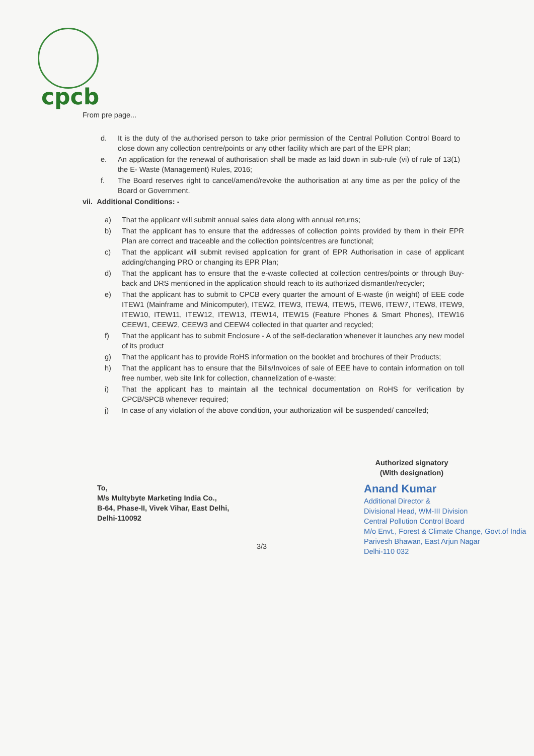cpcb
From pre page...
d. It is the duty of the authorised person to take prior permission of the Central Pollution Control Board to close down any collection centre/points or any other facility which are part of the EPR plan;
e. An application for the renewal of authorisation shall be made as laid down in sub-rule (vi) of rule of 13(1) the E- Waste (Management) Rules, 2016;
f. The Board reserves right to cancel/amend/revoke the authorisation at any time as per the policy of the Board or Government.
vii. Additional Conditions: -
a) That the applicant will submit annual sales data along with annual returns;
b) That the applicant has to ensure that the addresses of collection points provided by them in their EPR Plan are correct and traceable and the collection points/centres are functional;
c) That the applicant will submit revised application for grant of EPR Authorisation in case of applicant adding/changing PRO or changing its EPR Plan;
d) That the applicant has to ensure that the e-waste collected at collection centres/points or through Buy-back and DRS mentioned in the application should reach to its authorized dismantler/recycler;
e) That the applicant has to submit to CPCB every quarter the amount of E-waste (in weight) of EEE code ITEW1 (Mainframe and Minicomputer), ITEW2, ITEW3, ITEW4, ITEW5, ITEW6, ITEW7, ITEW8, ITEW9, ITEW10, ITEW11, ITEW12, ITEW13, ITEW14, ITEW15 (Feature Phones & Smart Phones), ITEW16 CEEW1, CEEW2, CEEW3 and CEEW4 collected in that quarter and recycled;
f) That the applicant has to submit Enclosure - A of the self-declaration whenever it launches any new model of its product
g) That the applicant has to provide RoHS information on the booklet and brochures of their Products;
h) That the applicant has to ensure that the Bills/Invoices of sale of EEE have to contain information on toll free number, web site link for collection, channelization of e-waste;
i) That the applicant has to maintain all the technical documentation on RoHS for verification by CPCB/SPCB whenever required;
j) In case of any violation of the above condition, your authorization will be suspended/ cancelled;
To,
M/s Multybyte Marketing India Co.,
B-64, Phase-II, Vivek Vihar, East Delhi,
Delhi-110092
Authorized signatory
(With designation)
Anand Kumar
Additional Director &
Divisional Head, WM-III Division
Central Pollution Control Board
M/o Envt., Forest & Climate Change, Govt.of India
Parivesh Bhawan, East Arjun Nagar
Delhi-110 032
3/3